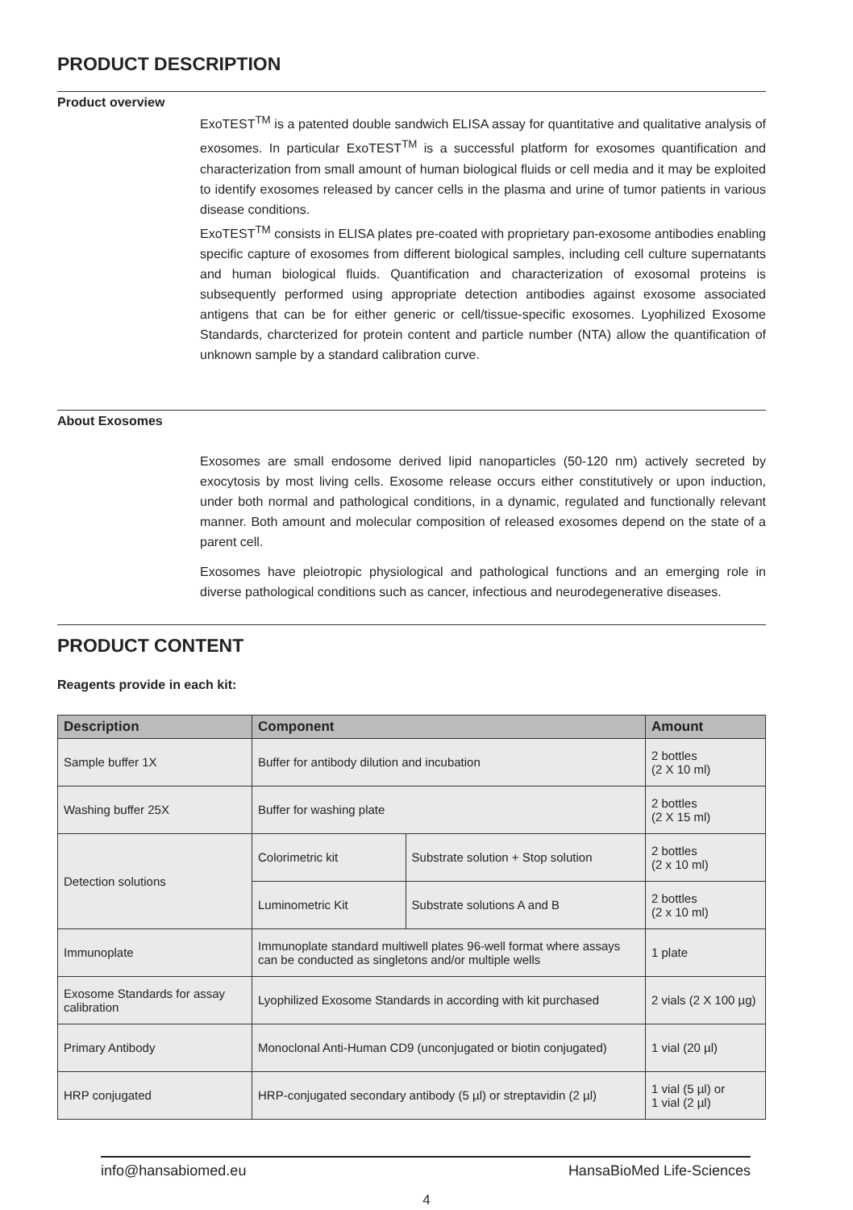PRODUCT DESCRIPTION
Product overview
ExoTEST<sup>TM</sup> is a patented double sandwich ELISA assay for quantitative and qualitative analysis of exosomes. In particular ExoTEST<sup>TM</sup> is a successful platform for exosomes quantification and characterization from small amount of human biological fluids or cell media and it may be exploited to identify exosomes released by cancer cells in the plasma and urine of tumor patients in various disease conditions.
ExoTEST<sup>TM</sup> consists in ELISA plates pre-coated with proprietary pan-exosome antibodies enabling specific capture of exosomes from different biological samples, including cell culture supernatants and human biological fluids. Quantification and characterization of exosomal proteins is subsequently performed using appropriate detection antibodies against exosome associated antigens that can be for either generic or cell/tissue-specific exosomes. Lyophilized Exosome Standards, charcterized for protein content and particle number (NTA) allow the quantification of unknown sample by a standard calibration curve.
About Exosomes
Exosomes are small endosome derived lipid nanoparticles (50-120 nm) actively secreted by exocytosis by most living cells. Exosome release occurs either constitutively or upon induction, under both normal and pathological conditions, in a dynamic, regulated and functionally relevant manner. Both amount and molecular composition of released exosomes depend on the state of a parent cell.
Exosomes have pleiotropic physiological and pathological functions and an emerging role in diverse pathological conditions such as cancer, infectious and neurodegenerative diseases.
PRODUCT CONTENT
Reagents provide in each kit:
| Description | Component | | Amount |
| --- | --- | --- | --- |
| Sample buffer 1X | Buffer for antibody dilution and incubation | | 2 bottles (2 X 10 ml) |
| Washing buffer 25X | Buffer for washing plate | | 2 bottles (2 X 15 ml) |
| Detection solutions | Colorimetric kit | Substrate solution + Stop solution | 2 bottles (2 x 10 ml) |
| | Luminometric Kit | Substrate solutions A and B | 2 bottles (2 x 10 ml) |
| Immunoplate | Immunoplate standard multiwell plates 96-well format where assays can be conducted as singletons and/or multiple wells | | 1 plate |
| Exosome Standards for assay calibration | Lyophilized Exosome Standards in according with kit purchased | | 2 vials (2 X 100 µg) |
| Primary Antibody | Monoclonal Anti-Human CD9 (unconjugated or biotin conjugated) | | 1 vial (20 µl) |
| HRP conjugated | HRP-conjugated secondary antibody (5 µl) or streptavidin (2 µl) | | 1 vial (5 µl) or 1 vial (2 µl) |
info@hansabiomed.eu HansaBioMed Life-Sciences
4